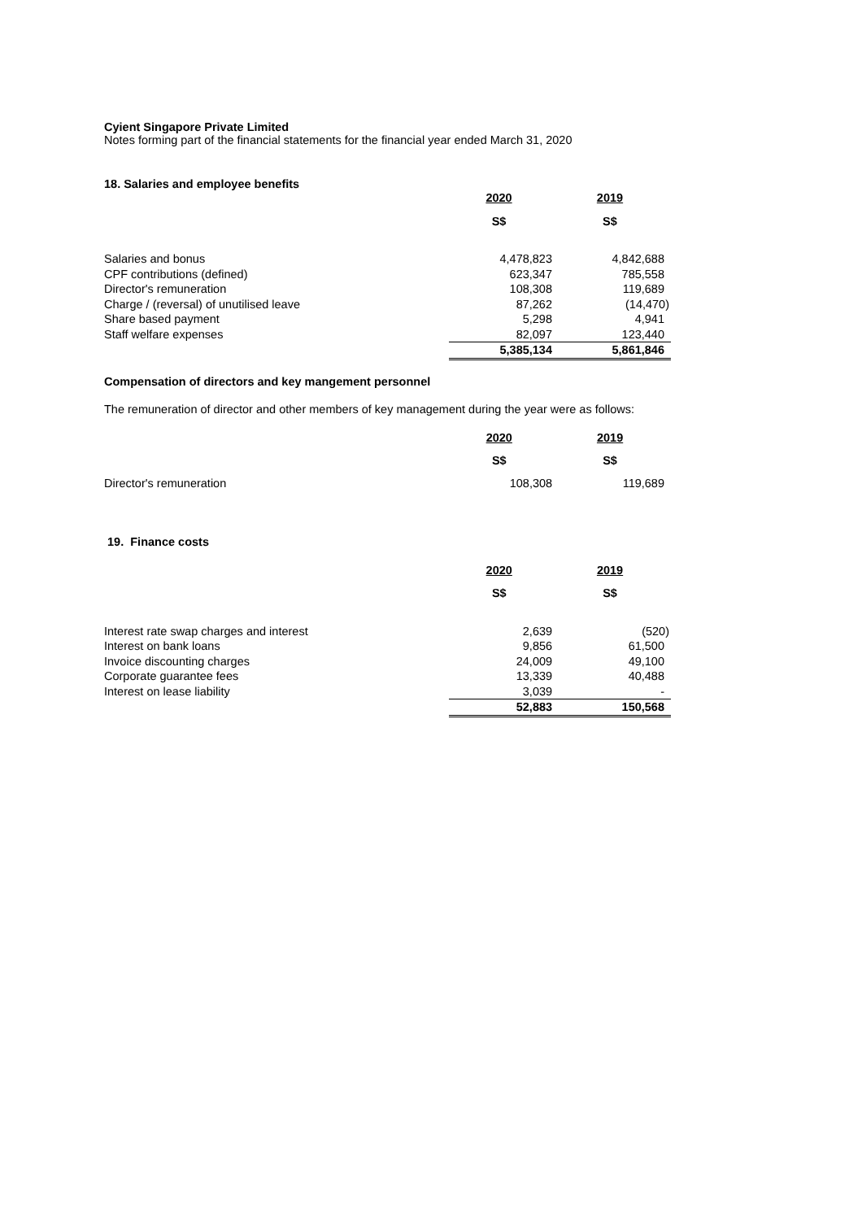Cyient Singapore Private Limited
Notes forming part of the financial statements for the financial year ended March 31, 2020
18. Salaries and employee benefits
| | 2020 | 2019 |
| | S$ | S$ |
| Salaries and bonus | 4,478,823 | 4,842,688 |
| CPF contributions (defined) | 623,347 | 785,558 |
| Director's remuneration | 108,308 | 119,689 |
| Charge / (reversal) of unutilised leave | 87,262 | (14,470) |
| Share based payment | 5,298 | 4,941 |
| Staff welfare expenses | 82,097 | 123,440 |
| | 5,385,134 | 5,861,846 |
Compensation of directors and key mangement personnel
The remuneration of director and other members of key management during the year were as follows:
| | 2020 | 2019 |
| | S$ | S$ |
| Director's remuneration | 108,308 | 119,689 |
19. Finance costs
| | 2020 | 2019 |
| | S$ | S$ |
| Interest rate swap charges and interest | 2,639 | (520) |
| Interest on bank loans | 9,856 | 61,500 |
| Invoice discounting charges | 24,009 | 49,100 |
| Corporate guarantee fees | 13,339 | 40,488 |
| Interest on lease liability | 3,039 | - |
| | 52,883 | 150,568 |